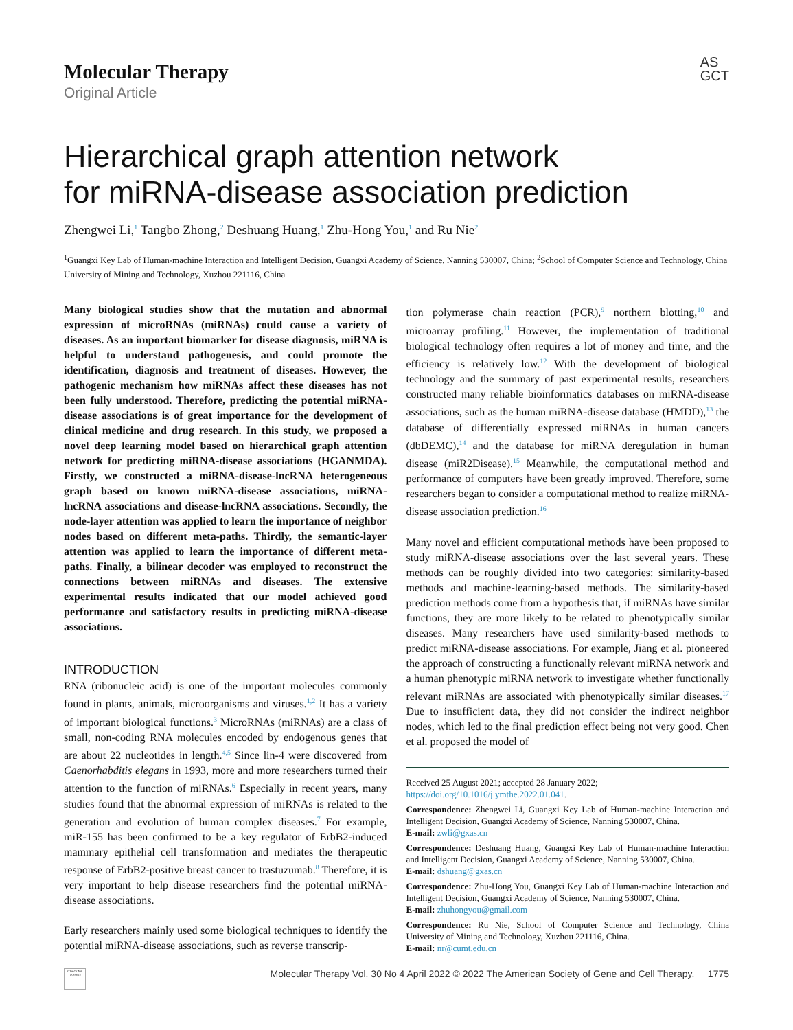Molecular Therapy
Original Article
AS
GCT
Hierarchical graph attention network
for miRNA-disease association prediction
Zhengwei Li,<sup>1</sup> Tangbo Zhong,<sup>2</sup> Deshuang Huang,<sup>1</sup> Zhu-Hong You,<sup>1</sup> and Ru Nie<sup>2</sup>
<sup>1</sup> Guangxi Key Lab of Human-machine Interaction and Intelligent Decision, Guangxi Academy of Science, Nanning 530007, China; <sup>2</sup>School of Computer Science and Technology, China University of Mining and Technology, Xuzhou 221116, China
Many biological studies show that the mutation and abnormal expression of microRNAs (miRNAs) could cause a variety of diseases. As an important biomarker for disease diagnosis, miRNA is helpful to understand pathogenesis, and could promote the identification, diagnosis and treatment of diseases. However, the pathogenic mechanism how miRNAs affect these diseases has not been fully understood. Therefore, predicting the potential miRNA-disease associations is of great importance for the development of clinical medicine and drug research. In this study, we proposed a novel deep learning model based on hierarchical graph attention network for predicting miRNA-disease associations (HGANMDA). Firstly, we constructed a miRNA-disease-lncRNA heterogeneous graph based on known miRNA-disease associations, miRNA-lncRNA associations and disease-lncRNA associations. Secondly, the node-layer attention was applied to learn the importance of neighbor nodes based on different meta-paths. Thirdly, the semantic-layer attention was applied to learn the importance of different meta-paths. Finally, a bilinear decoder was employed to reconstruct the connections between miRNAs and diseases. The extensive experimental results indicated that our model achieved good performance and satisfactory results in predicting miRNA-disease associations.
INTRODUCTION
RNA (ribonucleic acid) is one of the important molecules commonly found in plants, animals, microorganisms and viruses.<sup>1,2</sup> It has a variety of important biological functions.<sup>3</sup> MicroRNAs (miRNAs) are a class of small, non-coding RNA molecules encoded by endogenous genes that are about 22 nucleotides in length.<sup>4,5</sup> Since lin-4 were discovered from Caenorhabditis elegans in 1993, more and more researchers turned their attention to the function of miRNAs.<sup>6</sup> Especially in recent years, many studies found that the abnormal expression of miRNAs is related to the generation and evolution of human complex diseases.<sup>7</sup> For example, miR-155 has been confirmed to be a key regulator of ErbB2-induced mammary epithelial cell transformation and mediates the therapeutic response of ErbB2-positive breast cancer to trastuzumab.<sup>8</sup> Therefore, it is very important to help disease researchers find the potential miRNA-disease associations.
Early researchers mainly used some biological techniques to identify the potential miRNA-disease associations, such as reverse transcrip-
tion polymerase chain reaction (PCR),<sup>9</sup> northern blotting,<sup>10</sup> and microarray profiling.<sup>11</sup> However, the implementation of traditional biological technology often requires a lot of money and time, and the efficiency is relatively low.<sup>12</sup> With the development of biological technology and the summary of past experimental results, researchers constructed many reliable bioinformatics databases on miRNA-disease associations, such as the human miRNA-disease database (HMDD),<sup>13</sup> the database of differentially expressed miRNAs in human cancers (dbDEMC),<sup>14</sup> and the database for miRNA deregulation in human disease (miR2Disease).<sup>15</sup> Meanwhile, the computational method and performance of computers have been greatly improved. Therefore, some researchers began to consider a computational method to realize miRNA-disease association prediction.<sup>16</sup>
Many novel and efficient computational methods have been proposed to study miRNA-disease associations over the last several years. These methods can be roughly divided into two categories: similarity-based methods and machine-learning-based methods. The similarity-based prediction methods come from a hypothesis that, if miRNAs have similar functions, they are more likely to be related to phenotypically similar diseases. Many researchers have used similarity-based methods to predict miRNA-disease associations. For example, Jiang et al. pioneered the approach of constructing a functionally relevant miRNA network and a human phenotypic miRNA network to investigate whether functionally relevant miRNAs are associated with phenotypically similar diseases.<sup>17</sup> Due to insufficient data, they did not consider the indirect neighbor nodes, which led to the final prediction effect being not very good. Chen et al. proposed the model of
Received 25 August 2021; accepted 28 January 2022;
https://doi.org/10.1016/j.ymthe.2022.01.041.
Correspondence: Zhengwei Li, Guangxi Key Lab of Human-machine Interaction and Intelligent Decision, Guangxi Academy of Science, Nanning 530007, China.
E-mail: zwli@gxas.cn
Correspondence: Deshuang Huang, Guangxi Key Lab of Human-machine Interaction and Intelligent Decision, Guangxi Academy of Science, Nanning 530007, China.
E-mail: dshuang@gxas.cn
Correspondence: Zhu-Hong You, Guangxi Key Lab of Human-machine Interaction and Intelligent Decision, Guangxi Academy of Science, Nanning 530007, China.
E-mail: zhuhongyou@gmail.com
Correspondence: Ru Nie, School of Computer Science and Technology, China University of Mining and Technology, Xuzhou 221116, China.
E-mail: nr@cumt.edu.cn
Check for updates
Molecular Therapy Vol. 30 No 4 April 2022 © 2022 The American Society of Gene and Cell Therapy. 1775